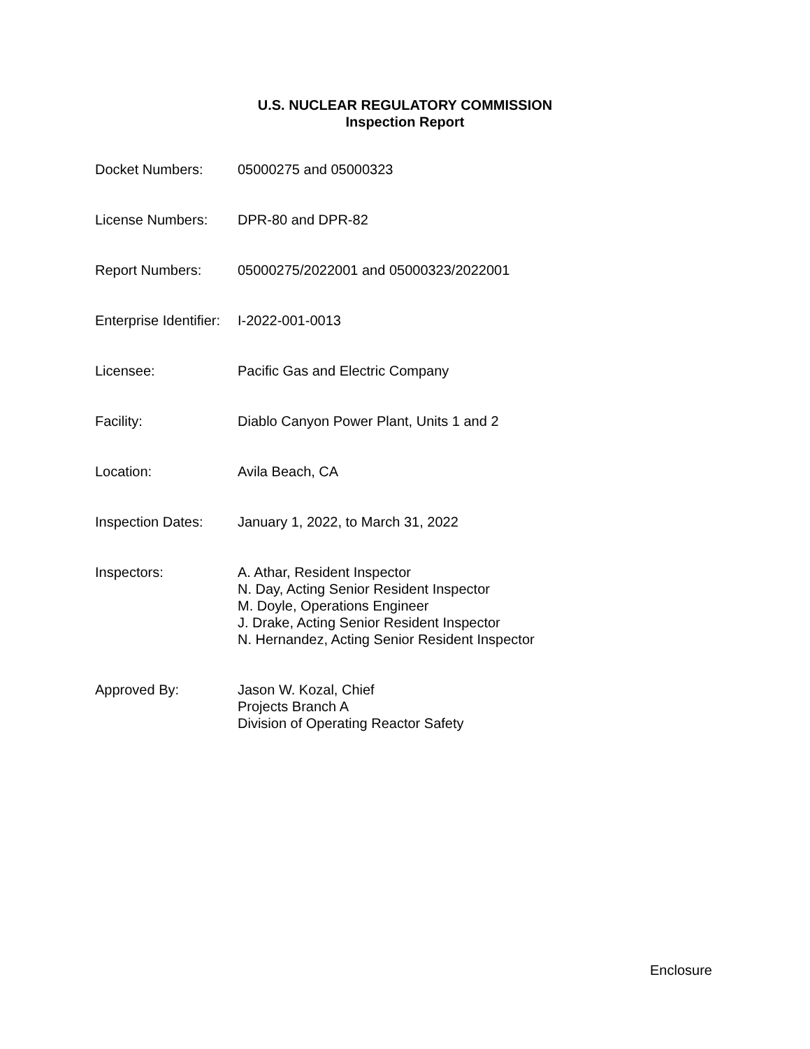U.S. NUCLEAR REGULATORY COMMISSION
Inspection Report
Docket Numbers: 05000275 and 05000323
License Numbers: DPR-80 and DPR-82
Report Numbers: 05000275/2022001 and 05000323/2022001
Enterprise Identifier:
I-2022-001-0013
Licensee: Pacific Gas and Electric Company
Facility: Diablo Canyon Power Plant, Units 1 and 2
Location: Avila Beach, CA
Inspection Dates: January 1, 2022, to March 31, 2022
Inspectors: A. Athar, Resident Inspector
N. Day, Acting Senior Resident Inspector
M. Doyle, Operations Engineer
J. Drake, Acting Senior Resident Inspector
N. Hernandez, Acting Senior Resident Inspector
Approved By: Jason W. Kozal, Chief
Projects Branch A
Division of Operating Reactor Safety
Enclosure